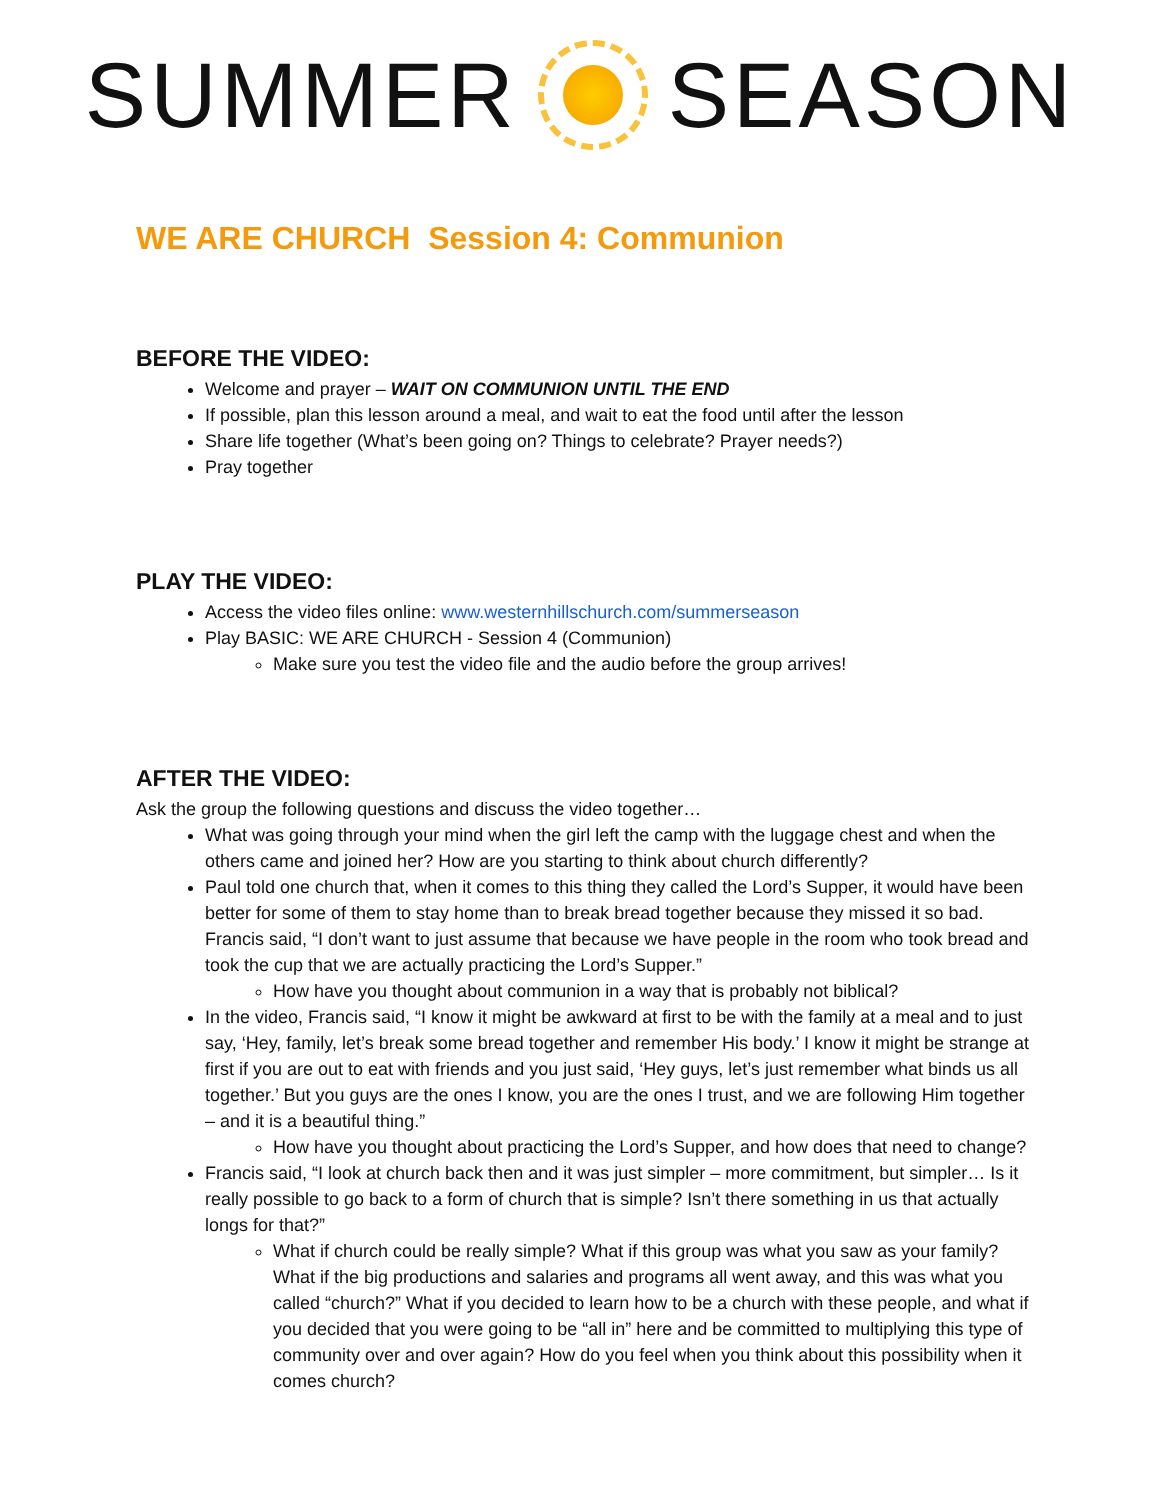SUMMER SEASON
WE ARE CHURCH Session 4: Communion
BEFORE THE VIDEO:
Welcome and prayer – WAIT ON COMMUNION UNTIL THE END
If possible, plan this lesson around a meal, and wait to eat the food until after the lesson
Share life together (What’s been going on? Things to celebrate? Prayer needs?)
Pray together
PLAY THE VIDEO:
Access the video files online: www.westernhillschurch.com/summerseason
Play BASIC: WE ARE CHURCH - Session 4 (Communion)
Make sure you test the video file and the audio before the group arrives!
AFTER THE VIDEO:
Ask the group the following questions and discuss the video together…
What was going through your mind when the girl left the camp with the luggage chest and when the others came and joined her? How are you starting to think about church differently?
Paul told one church that, when it comes to this thing they called the Lord’s Supper, it would have been better for some of them to stay home than to break bread together because they missed it so bad. Francis said, “I don’t want to just assume that because we have people in the room who took bread and took the cup that we are actually practicing the Lord’s Supper.”
How have you thought about communion in a way that is probably not biblical?
In the video, Francis said, “I know it might be awkward at first to be with the family at a meal and to just say, ‘Hey, family, let’s break some bread together and remember His body.’ I know it might be strange at first if you are out to eat with friends and you just said, ‘Hey guys, let’s just remember what binds us all together.’ But you guys are the ones I know, you are the ones I trust, and we are following Him together – and it is a beautiful thing.”
How have you thought about practicing the Lord’s Supper, and how does that need to change?
Francis said, “I look at church back then and it was just simpler – more commitment, but simpler… Is it really possible to go back to a form of church that is simple? Isn’t there something in us that actually longs for that?”
What if church could be really simple? What if this group was what you saw as your family? What if the big productions and salaries and programs all went away, and this was what you called “church?” What if you decided to learn how to be a church with these people, and what if you decided that you were going to be “all in” here and be committed to multiplying this type of community over and over again? How do you feel when you think about this possibility when it comes church?